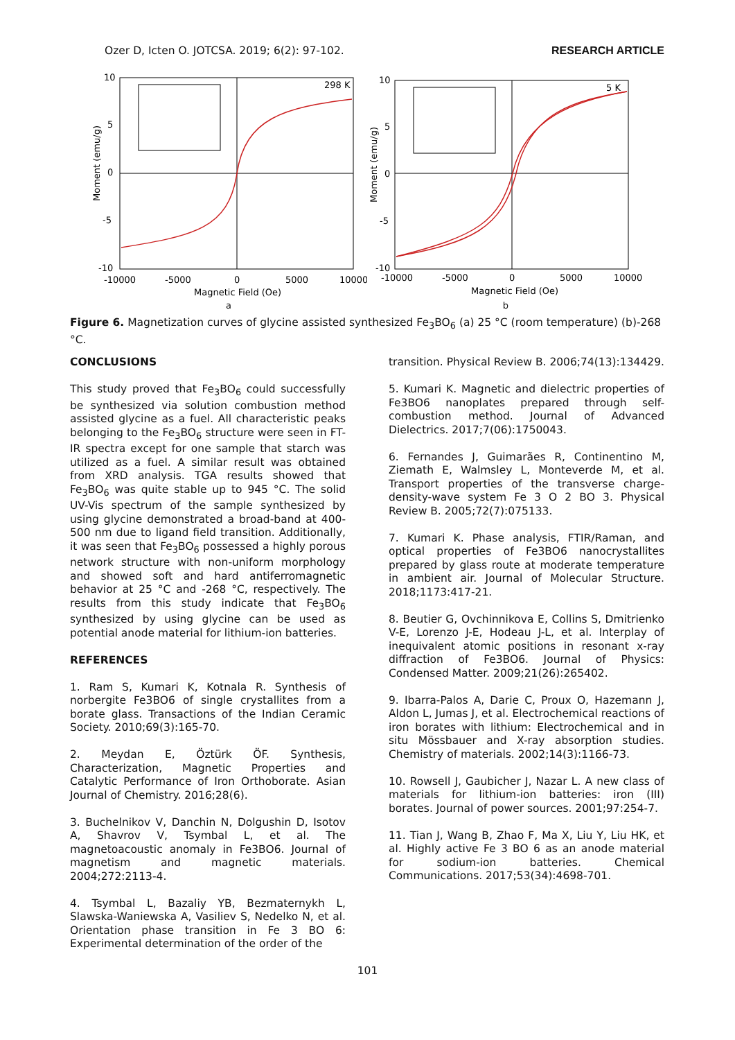Ozer D, Icten O. JOTCSA. 2019; 6(2): 97-102. RESEARCH ARTICLE
298 K
10
5
0
-5
-10
-10000
-5000
0
5000
10000
Magnetic Field (Oe)
Moment (emu/g)
a
5 K
10
5
0
-5
-10
-10000
-5000
0
5000
10000
Magnetic Field (Oe)
Moment (emu/g)
b
Figure 6. Magnetization curves of glycine assisted synthesized Fe<sub>3</sub>BO<sub>6</sub> (a) 25 °C (room temperature) (b)-268 °C.
CONCLUSIONS
This study proved that Fe<sub>3</sub>BO<sub>6</sub> could successfully be synthesized via solution combustion method assisted glycine as a fuel. All characteristic peaks belonging to the Fe<sub>3</sub>BO<sub>6</sub> structure were seen in FT-IR spectra except for one sample that starch was utilized as a fuel. A similar result was obtained from XRD analysis. TGA results showed that Fe<sub>3</sub>BO<sub>6</sub> was quite stable up to 945 °C. The solid UV-Vis spectrum of the sample synthesized by using glycine demonstrated a broad-band at 400-500 nm due to ligand field transition. Additionally, it was seen that Fe<sub>3</sub>BO<sub>6</sub> possessed a highly porous network structure with non-uniform morphology and showed soft and hard antiferromagnetic behavior at 25 °C and -268 °C, respectively. The results from this study indicate that Fe<sub>3</sub>BO<sub>6</sub> synthesized by using glycine can be used as potential anode material for lithium-ion batteries.
REFERENCES
1. Ram S, Kumari K, Kotnala R. Synthesis of norbergite Fe3BO6 of single crystallites from a borate glass. Transactions of the Indian Ceramic Society. 2010;69(3):165-70.
2. Meydan E, Öztürk ÖF. Synthesis, Characterization, Magnetic Properties and Catalytic Performance of Iron Orthoborate. Asian Journal of Chemistry. 2016;28(6).
3. Buchelnikov V, Danchin N, Dolgushin D, Isotov A, Shavrov V, Tsymbal L, et al. The magnetoacoustic anomaly in Fe3BO6. Journal of magnetism and magnetic materials. 2004;272:2113-4.
4. Tsymbal L, Bazaliy YB, Bezmaternykh L, Slawska-Waniewska A, Vasiliev S, Nedelko N, et al. Orientation phase transition in Fe 3 BO 6: Experimental determination of the order of the
transition. Physical Review B. 2006;74(13):134429.
5. Kumari K. Magnetic and dielectric properties of Fe3BO6 nanoplates prepared through self-combustion method. Journal of Advanced Dielectrics. 2017;7(06):1750043.
6. Fernandes J, Guimarães R, Continentino M, Ziemath E, Walmsley L, Monteverde M, et al. Transport properties of the transverse charge-density-wave system Fe 3 O 2 BO 3. Physical Review B. 2005;72(7):075133.
7. Kumari K. Phase analysis, FTIR/Raman, and optical properties of Fe3BO6 nanocrystallites prepared by glass route at moderate temperature in ambient air. Journal of Molecular Structure. 2018;1173:417-21.
8. Beutier G, Ovchinnikova E, Collins S, Dmitrienko V-E, Lorenzo J-E, Hodeau J-L, et al. Interplay of inequivalent atomic positions in resonant x-ray diffraction of Fe3BO6. Journal of Physics: Condensed Matter. 2009;21(26):265402.
9. Ibarra-Palos A, Darie C, Proux O, Hazemann J, Aldon L, Jumas J, et al. Electrochemical reactions of iron borates with lithium: Electrochemical and in situ Mössbauer and X-ray absorption studies. Chemistry of materials. 2002;14(3):1166-73.
10. Rowsell J, Gaubicher J, Nazar L. A new class of materials for lithium-ion batteries: iron (III) borates. Journal of power sources. 2001;97:254-7.
11. Tian J, Wang B, Zhao F, Ma X, Liu Y, Liu HK, et al. Highly active Fe 3 BO 6 as an anode material for sodium-ion batteries. Chemical Communications. 2017;53(34):4698-701.
101